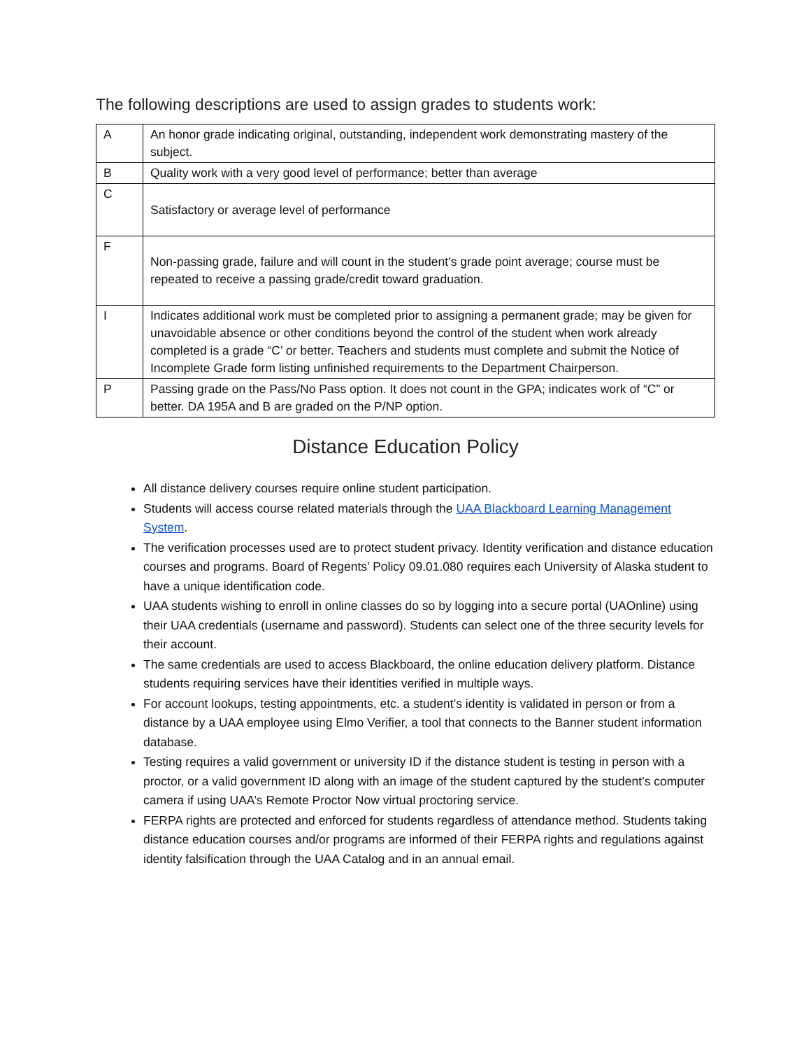The following descriptions are used to assign grades to students work:
| A | An honor grade indicating original, outstanding, independent work demonstrating mastery of the subject. |
| B | Quality work with a very good level of performance; better than average |
| C | Satisfactory or average level of performance |
| F | Non-passing grade, failure and will count in the student’s grade point average; course must be repeated to receive a passing grade/credit toward graduation. |
| I | Indicates additional work must be completed prior to assigning a permanent grade; may be given for unavoidable absence or other conditions beyond the control of the student when work already completed is a grade “C’ or better. Teachers and students must complete and submit the Notice of Incomplete Grade form listing unfinished requirements to the Department Chairperson. |
| P | Passing grade on the Pass/No Pass option. It does not count in the GPA; indicates work of “C” or better. DA 195A and B are graded on the P/NP option. |
Distance Education Policy
All distance delivery courses require online student participation.
Students will access course related materials through the UAA Blackboard Learning Management System.
The verification processes used are to protect student privacy. Identity verification and distance education courses and programs. Board of Regents’ Policy 09.01.080 requires each University of Alaska student to have a unique identification code.
UAA students wishing to enroll in online classes do so by logging into a secure portal (UAOnline) using their UAA credentials (username and password). Students can select one of the three security levels for their account.
The same credentials are used to access Blackboard, the online education delivery platform. Distance students requiring services have their identities verified in multiple ways.
For account lookups, testing appointments, etc. a student’s identity is validated in person or from a distance by a UAA employee using Elmo Verifier, a tool that connects to the Banner student information database.
Testing requires a valid government or university ID if the distance student is testing in person with a proctor, or a valid government ID along with an image of the student captured by the student’s computer camera if using UAA’s Remote Proctor Now virtual proctoring service.
FERPA rights are protected and enforced for students regardless of attendance method. Students taking distance education courses and/or programs are informed of their FERPA rights and regulations against identity falsification through the UAA Catalog and in an annual email.